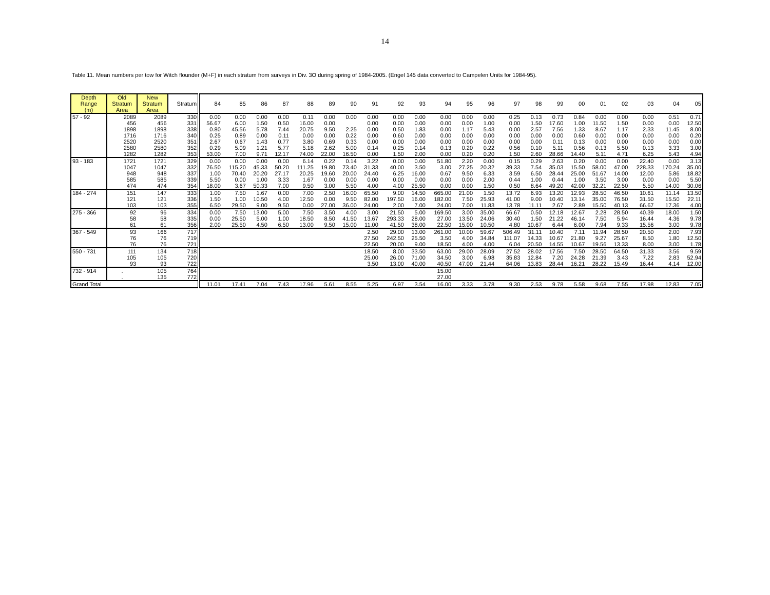14
Table 11. Mean numbers per tow for Witch flounder (M+F) in each stratum from surveys in Div. 3O during spring of 1984-2005. (Engel 145 data converted to Campelen Units for 1984-95).
| Depth Range (m) | Old Stratum Area | New Stratum Area | Stratum | 84 | 85 | 86 | 87 | 88 | 89 | 90 | 91 | 92 | 93 | 94 | 95 | 96 | 97 | 98 | 99 | 00 | 01 | 02 | 03 | 04 | 05 |
| --- | --- | --- | --- | --- | --- | --- | --- | --- | --- | --- | --- | --- | --- | --- | --- | --- | --- | --- | --- | --- | --- | --- | --- | --- | --- |
| 57 - 92 | 2089 | 2089 | 330 | 0.00 | 0.00 | 0.00 | 0.00 | 0.11 | 0.00 | 0.00 | 0.00 | 0.00 | 0.00 | 0.00 | 0.00 | 0.00 | 0.25 | 0.13 | 0.73 | 0.84 | 0.00 | 0.00 | 0.00 | 0.51 | 0.71 |
| | 456 | 456 | 331 | 56.67 | 6.00 | 1.50 | 0.50 | 16.00 | 0.00 | | 0.00 | 0.00 | 0.00 | 0.00 | 0.00 | 1.00 | 0.00 | 1.50 | 17.60 | 1.00 | 11.50 | 1.50 | 0.00 | 0.00 | 12.50 |
| | 1898 | 1898 | 338 | 0.80 | 45.56 | 5.78 | 7.44 | 20.75 | 9.50 | 2.25 | 0.00 | 0.50 | 1.83 | 0.00 | 1.17 | 5.43 | 0.00 | 2.57 | 7.56 | 1.33 | 8.67 | 1.17 | 2.33 | 11.45 | 8.00 |
| | 1716 | 1716 | 340 | 0.25 | 0.89 | 0.00 | 0.11 | 0.00 | 0.00 | 0.22 | 0.00 | 0.60 | 0.00 | 0.00 | 0.00 | 0.00 | 0.00 | 0.00 | 0.00 | 0.60 | 0.00 | 0.00 | 0.00 | 0.00 | 0.20 |
| | 2520 | 2520 | 351 | 2.67 | 0.67 | 1.43 | 0.77 | 3.80 | 0.69 | 0.33 | 0.00 | 0.00 | 0.00 | 0.00 | 0.00 | 0.00 | 0.00 | 0.00 | 0.11 | 0.13 | 0.00 | 0.00 | 0.00 | 0.00 | 0.00 |
| | 2580 | 2580 | 352 | 0.29 | 5.09 | 1.21 | 5.77 | 5.18 | 2.62 | 5.00 | 0.14 | 0.25 | 0.14 | 0.13 | 0.20 | 0.22 | 0.56 | 0.10 | 5.11 | 0.56 | 0.13 | 5.50 | 0.13 | 3.33 | 3.00 |
| | 1282 | 1282 | 353 | 53.00 | 7.00 | 9.71 | 12.17 | 74.00 | 22.00 | 16.50 | 0.00 | 1.50 | 2.00 | 0.00 | 0.20 | 0.20 | 1.50 | 2.60 | 28.66 | 14.40 | 5.11 | 4.71 | 6.25 | 5.43 | 4.94 |
| 93 - 183 | 1721 | 1721 | 329 | 0.00 | 0.00 | 0.00 | 0.00 | 6.14 | 0.22 | 0.14 | 3.22 | 0.00 | 0.00 | 51.80 | 2.20 | 0.00 | 0.15 | 0.29 | 2.63 | 0.20 | 0.00 | 0.00 | 22.40 | 0.00 | 3.13 |
| | 1047 | 1047 | 332 | 76.50 | 115.20 | 45.33 | 50.20 | 111.25 | 19.80 | 73.40 | 31.33 | 40.00 | 3.50 | 3.00 | 27.25 | 20.32 | 39.33 | 7.54 | 35.03 | 15.50 | 58.00 | 47.00 | 228.33 | 170.24 | 35.00 |
| | 948 | 948 | 337 | 1.00 | 70.40 | 20.20 | 27.17 | 20.25 | 19.60 | 20.00 | 24.40 | 6.25 | 16.00 | 0.67 | 9.50 | 6.33 | 3.59 | 6.50 | 28.44 | 25.00 | 51.67 | 14.00 | 12.00 | 5.86 | 18.82 |
| | 585 | 585 | 339 | 5.50 | 0.00 | 1.00 | 3.33 | 1.67 | 0.00 | 0.00 | 0.00 | 0.00 | 0.00 | 0.00 | 0.00 | 2.00 | 0.44 | 1.00 | 0.44 | 1.00 | 3.50 | 3.00 | 0.00 | 0.00 | 5.50 |
| | 474 | 474 | 354 | 18.00 | 3.67 | 50.33 | 7.00 | 9.50 | 3.00 | 5.50 | 4.00 | 4.00 | 25.50 | 0.00 | 0.00 | 1.50 | 0.50 | 8.64 | 49.20 | 42.00 | 32.21 | 22.50 | 5.50 | 14.00 | 30.06 |
| 184 - 274 | 151 | 147 | 333 | 1.00 | 7.50 | 1.67 | 0.00 | 7.00 | 2.50 | 16.00 | 65.50 | 9.00 | 14.50 | 665.00 | 21.00 | 1.50 | 13.72 | 6.93 | 13.20 | 12.93 | 28.50 | 46.50 | 10.61 | 11.14 | 13.50 |
| | 121 | 121 | 336 | 1.50 | 1.00 | 10.50 | 4.00 | 12.50 | 0.00 | 9.50 | 82.00 | 197.50 | 16.00 | 182.00 | 7.50 | 25.93 | 41.00 | 9.00 | 10.40 | 13.14 | 35.00 | 76.50 | 31.50 | 15.50 | 22.11 |
| | 103 | 103 | 355 | 6.50 | 29.50 | 9.00 | 9.50 | 0.00 | 27.00 | 36.00 | 24.00 | 2.00 | 7.00 | 24.00 | 7.00 | 11.83 | 13.78 | 11.11 | 2.67 | 2.89 | 15.50 | 40.13 | 66.67 | 17.36 | 4.00 |
| 275 - 366 | 92 | 96 | 334 | 0.00 | 7.50 | 13.00 | 5.00 | 7.50 | 3.50 | 4.00 | 3.00 | 21.50 | 5.00 | 169.50 | 3.00 | 35.00 | 66.67 | 0.50 | 12.18 | 12.67 | 2.28 | 28.50 | 40.39 | 18.00 | 1.50 |
| | 58 | 58 | 335 | 0.00 | 25.50 | 5.00 | 1.00 | 18.50 | 8.50 | 41.50 | 13.67 | 293.33 | 28.00 | 27.00 | 13.50 | 24.06 | 30.40 | 1.50 | 21.22 | 46.14 | 7.50 | 5.94 | 16.44 | 4.36 | 9.78 |
| | 61 | 61 | 356 | 2.00 | 25.50 | 4.50 | 6.50 | 13.00 | 9.50 | 15.00 | 11.00 | 41.50 | 38.00 | 22.50 | 15.00 | 10.50 | 4.80 | 10.67 | 6.44 | 6.00 | 7.94 | 9.33 | 15.56 | 3.00 | 9.78 |
| 367 - 549 | 93 | 166 | 717 | | | | | | | | 2.50 | 29.00 | 13.00 | 261.00 | 10.00 | 59.67 | 506.49 | 31.11 | 10.40 | 7.11 | 11.94 | 28.50 | 20.50 | 2.00 | 7.93 |
| | 76 | 76 | 719 | | | | | | | | 27.50 | 242.50 | 25.50 | 3.50 | 4.00 | 34.84 | 111.07 | 14.33 | 10.67 | 21.80 | 9.27 | 25.67 | 8.50 | 1.80 | 12.50 |
| | 76 | 76 | 721 | | | | | | | | 22.50 | 20.00 | 9.00 | 18.50 | 4.00 | 4.00 | 6.04 | 20.50 | 14.55 | 10.67 | 19.56 | 13.33 | 8.00 | 3.00 | 1.78 |
| 550 - 731 | 111 | 134 | 718 | | | | | | | | 18.50 | 8.00 | 33.50 | 63.00 | 29.00 | 28.09 | 27.52 | 28.02 | 17.56 | 7.50 | 28.50 | 64.50 | 31.33 | 3.56 | 9.59 |
| | 105 | 105 | 720 | | | | | | | | 25.00 | 26.00 | 71.00 | 34.50 | 3.00 | 6.98 | 35.83 | 12.84 | 7.20 | 24.28 | 21.39 | 3.43 | 7.22 | 2.83 | 52.94 |
| | 93 | 93 | 722 | | | | | | | | 3.50 | 13.00 | 40.00 | 40.50 | 47.00 | 21.44 | 64.06 | 13.83 | 28.44 | 16.21 | 28.22 | 15.49 | 16.44 | 4.14 | 12.00 |
| 732 - 914 | . | 105 | 764 | | | | | | | | | | | 15.00 | | | | | | | | | | | |
| | . | 135 | 772 | | | | | | | | | | | 27.00 | | | | | | | | | | | |
| Grand Total | | | | 11.01 | 17.41 | 7.04 | 7.43 | 17.96 | 5.61 | 8.55 | 5.25 | 6.97 | 3.54 | 16.00 | 3.33 | 3.78 | 9.30 | 2.53 | 9.78 | 5.58 | 9.68 | 7.55 | 17.98 | 12.83 | 7.05 |